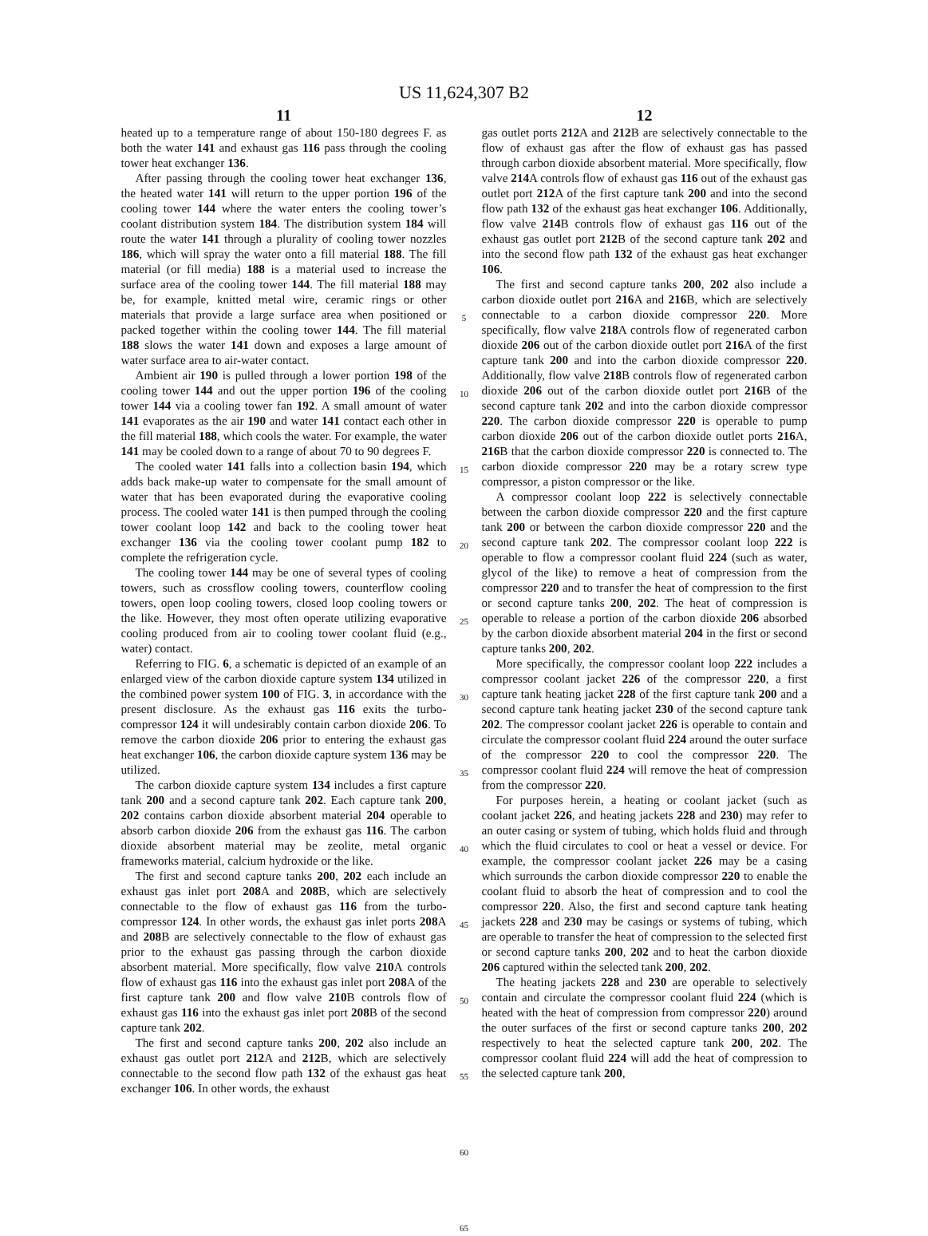US 11,624,307 B2
11
heated up to a temperature range of about 150-180 degrees F. as both the water 141 and exhaust gas 116 pass through the cooling tower heat exchanger 136.
After passing through the cooling tower heat exchanger 136, the heated water 141 will return to the upper portion 196 of the cooling tower 144 where the water enters the cooling tower’s coolant distribution system 184. The distribution system 184 will route the water 141 through a plurality of cooling tower nozzles 186, which will spray the water onto a fill material 188. The fill material (or fill media) 188 is a material used to increase the surface area of the cooling tower 144. The fill material 188 may be, for example, knitted metal wire, ceramic rings or other materials that provide a large surface area when positioned or packed together within the cooling tower 144. The fill material 188 slows the water 141 down and exposes a large amount of water surface area to air-water contact.
Ambient air 190 is pulled through a lower portion 198 of the cooling tower 144 and out the upper portion 196 of the cooling tower 144 via a cooling tower fan 192. A small amount of water 141 evaporates as the air 190 and water 141 contact each other in the fill material 188, which cools the water. For example, the water 141 may be cooled down to a range of about 70 to 90 degrees F.
The cooled water 141 falls into a collection basin 194, which adds back make-up water to compensate for the small amount of water that has been evaporated during the evaporative cooling process. The cooled water 141 is then pumped through the cooling tower coolant loop 142 and back to the cooling tower heat exchanger 136 via the cooling tower coolant pump 182 to complete the refrigeration cycle.
The cooling tower 144 may be one of several types of cooling towers, such as crossflow cooling towers, counterflow cooling towers, open loop cooling towers, closed loop cooling towers or the like. However, they most often operate utilizing evaporative cooling produced from air to cooling tower coolant fluid (e.g., water) contact.
Referring to FIG. 6, a schematic is depicted of an example of an enlarged view of the carbon dioxide capture system 134 utilized in the combined power system 100 of FIG. 3, in accordance with the present disclosure. As the exhaust gas 116 exits the turbo-compressor 124 it will undesirably contain carbon dioxide 206. To remove the carbon dioxide 206 prior to entering the exhaust gas heat exchanger 106, the carbon dioxide capture system 136 may be utilized.
The carbon dioxide capture system 134 includes a first capture tank 200 and a second capture tank 202. Each capture tank 200, 202 contains carbon dioxide absorbent material 204 operable to absorb carbon dioxide 206 from the exhaust gas 116. The carbon dioxide absorbent material may be zeolite, metal organic frameworks material, calcium hydroxide or the like.
The first and second capture tanks 200, 202 each include an exhaust gas inlet port 208 A and 208 B, which are selectively connectable to the flow of exhaust gas 116 from the turbo-compressor 124. In other words, the exhaust gas inlet ports 208 A and 208 B are selectively connectable to the flow of exhaust gas prior to the exhaust gas passing through the carbon dioxide absorbent material. More specifically, flow valve 210 A controls flow of exhaust gas 116 into the exhaust gas inlet port 208 A of the first capture tank 200 and flow valve 210 B controls flow of exhaust gas 116 into the exhaust gas inlet port 208 B of the second capture tank 202.
The first and second capture tanks 200, 202 also include an exhaust gas outlet port 212 A and 212 B, which are selectively connectable to the second flow path 132 of the exhaust gas heat exchanger 106. In other words, the exhaust
5
10
15
20
25
30
35
40
45
50
55
60
65
12
gas outlet ports 212 A and 212 B are selectively connectable to the flow of exhaust gas after the flow of exhaust gas has passed through carbon dioxide absorbent material. More specifically, flow valve 214 A controls flow of exhaust gas 116 out of the exhaust gas outlet port 212 A of the first capture tank 200 and into the second flow path 132 of the exhaust gas heat exchanger 106. Additionally, flow valve 214 B controls flow of exhaust gas 116 out of the exhaust gas outlet port 212 B of the second capture tank 202 and into the second flow path 132 of the exhaust gas heat exchanger 106.
The first and second capture tanks 200, 202 also include a carbon dioxide outlet port 216 A and 216 B, which are selectively connectable to a carbon dioxide compressor 220. More specifically, flow valve 218 A controls flow of regenerated carbon dioxide 206 out of the carbon dioxide outlet port 216 A of the first capture tank 200 and into the carbon dioxide compressor 220. Additionally, flow valve 218 B controls flow of regenerated carbon dioxide 206 out of the carbon dioxide outlet port 216 B of the second capture tank 202 and into the carbon dioxide compressor 220. The carbon dioxide compressor 220 is operable to pump carbon dioxide 206 out of the carbon dioxide outlet ports 216 A, 216 B that the carbon dioxide compressor 220 is connected to. The carbon dioxide compressor 220 may be a rotary screw type compressor, a piston compressor or the like.
A compressor coolant loop 222 is selectively connectable between the carbon dioxide compressor 220 and the first capture tank 200 or between the carbon dioxide compressor 220 and the second capture tank 202. The compressor coolant loop 222 is operable to flow a compressor coolant fluid 224 (such as water, glycol of the like) to remove a heat of compression from the compressor 220 and to transfer the heat of compression to the first or second capture tanks 200, 202. The heat of compression is operable to release a portion of the carbon dioxide 206 absorbed by the carbon dioxide absorbent material 204 in the first or second capture tanks 200, 202.
More specifically, the compressor coolant loop 222 includes a compressor coolant jacket 226 of the compressor 220, a first capture tank heating jacket 228 of the first capture tank 200 and a second capture tank heating jacket 230 of the second capture tank 202. The compressor coolant jacket 226 is operable to contain and circulate the compressor coolant fluid 224 around the outer surface of the compressor 220 to cool the compressor 220. The compressor coolant fluid 224 will remove the heat of compression from the compressor 220.
For purposes herein, a heating or coolant jacket (such as coolant jacket 226, and heating jackets 228 and 230) may refer to an outer casing or system of tubing, which holds fluid and through which the fluid circulates to cool or heat a vessel or device. For example, the compressor coolant jacket 226 may be a casing which surrounds the carbon dioxide compressor 220 to enable the coolant fluid to absorb the heat of compression and to cool the compressor 220. Also, the first and second capture tank heating jackets 228 and 230 may be casings or systems of tubing, which are operable to transfer the heat of compression to the selected first or second capture tanks 200, 202 and to heat the carbon dioxide 206 captured within the selected tank 200, 202.
The heating jackets 228 and 230 are operable to selectively contain and circulate the compressor coolant fluid 224 (which is heated with the heat of compression from compressor 220) around the outer surfaces of the first or second capture tanks 200, 202 respectively to heat the selected capture tank 200, 202. The compressor coolant fluid 224 will add the heat of compression to the selected capture tank 200,